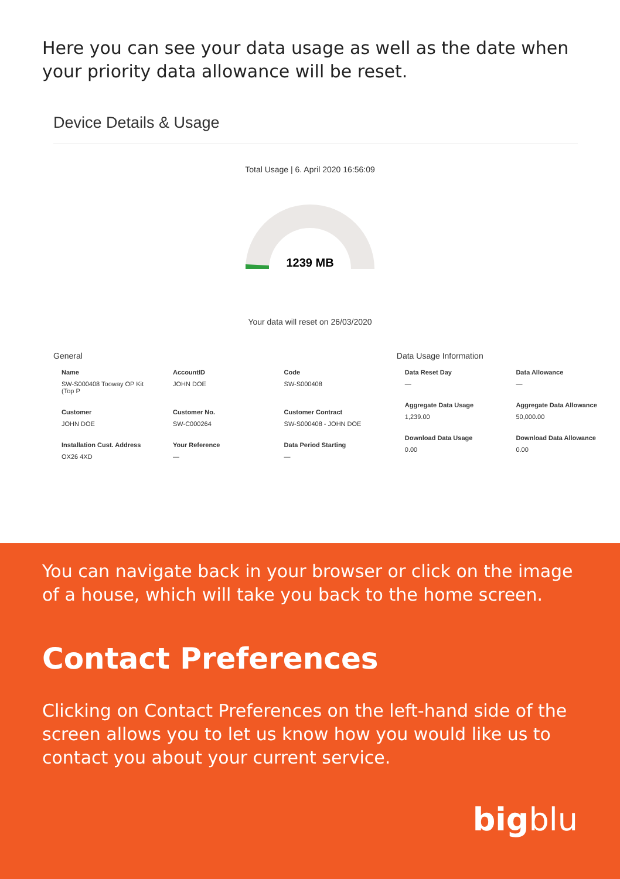Here you can see your data usage as well as the date when your priority data allowance will be reset.
Device Details & Usage
Total Usage | 6. April 2020 16:56:09
1239 MB
Your data will reset on 26/03/2020
General
| Name | AccountID | Code |
| --- | --- | --- |
| SW-S000408 Tooway OP Kit (Top P | JOHN DOE | SW-S000408 |
| Customer | Customer No. | Customer Contract |
| JOHN DOE | SW-C000264 | SW-S000408 - JOHN DOE |
| Installation Cust. Address | Your Reference | Data Period Starting |
| OX26 4XD | — | — |
Data Usage Information
| Data Reset Day | Data Allowance |
| --- | --- |
| — | — |
| Aggregate Data Usage | Aggregate Data Allowance |
| 1,239.00 | 50,000.00 |
| Download Data Usage | Download Data Allowance |
| 0.00 | 0.00 |
You can navigate back in your browser or click on the image of a house, which will take you back to the home screen.
Contact Preferences
Clicking on Contact Preferences on the left-hand side of the screen allows you to let us know how you would like us to contact you about your current service.
bigblu